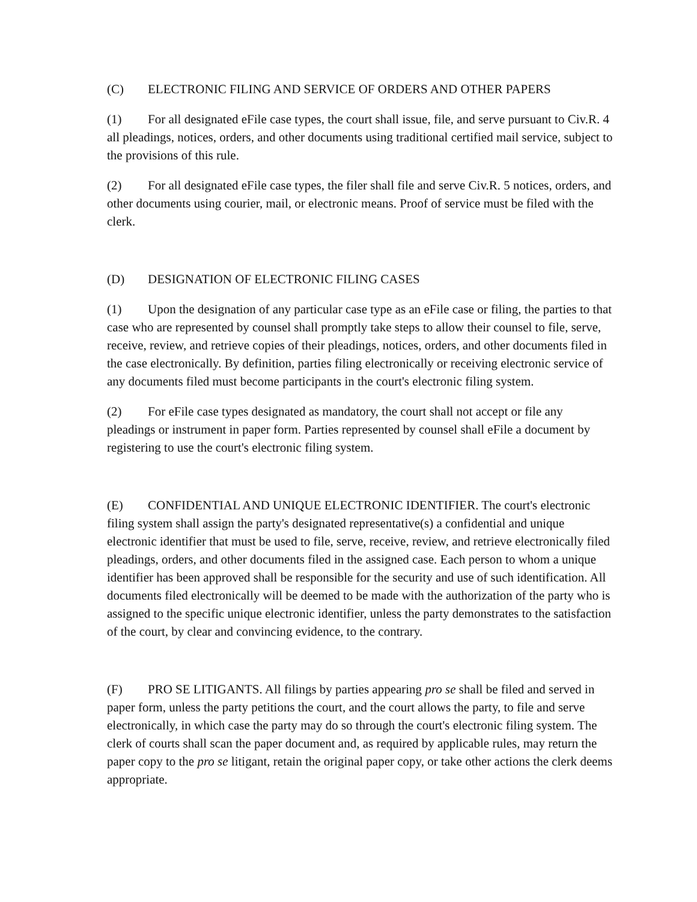(C) ELECTRONIC FILING AND SERVICE OF ORDERS AND OTHER PAPERS
(1) For all designated eFile case types, the court shall issue, file, and serve pursuant to Civ.R. 4 all pleadings, notices, orders, and other documents using traditional certified mail service, subject to the provisions of this rule.
(2) For all designated eFile case types, the filer shall file and serve Civ.R. 5 notices, orders, and other documents using courier, mail, or electronic means. Proof of service must be filed with the clerk.
(D) DESIGNATION OF ELECTRONIC FILING CASES
(1) Upon the designation of any particular case type as an eFile case or filing, the parties to that case who are represented by counsel shall promptly take steps to allow their counsel to file, serve, receive, review, and retrieve copies of their pleadings, notices, orders, and other documents filed in the case electronically. By definition, parties filing electronically or receiving electronic service of any documents filed must become participants in the court's electronic filing system.
(2) For eFile case types designated as mandatory, the court shall not accept or file any pleadings or instrument in paper form. Parties represented by counsel shall eFile a document by registering to use the court's electronic filing system.
(E) CONFIDENTIAL AND UNIQUE ELECTRONIC IDENTIFIER. The court's electronic filing system shall assign the party's designated representative(s) a confidential and unique electronic identifier that must be used to file, serve, receive, review, and retrieve electronically filed pleadings, orders, and other documents filed in the assigned case. Each person to whom a unique identifier has been approved shall be responsible for the security and use of such identification. All documents filed electronically will be deemed to be made with the authorization of the party who is assigned to the specific unique electronic identifier, unless the party demonstrates to the satisfaction of the court, by clear and convincing evidence, to the contrary.
(F) PRO SE LITIGANTS. All filings by parties appearing pro se shall be filed and served in paper form, unless the party petitions the court, and the court allows the party, to file and serve electronically, in which case the party may do so through the court's electronic filing system. The clerk of courts shall scan the paper document and, as required by applicable rules, may return the paper copy to the pro se litigant, retain the original paper copy, or take other actions the clerk deems appropriate.